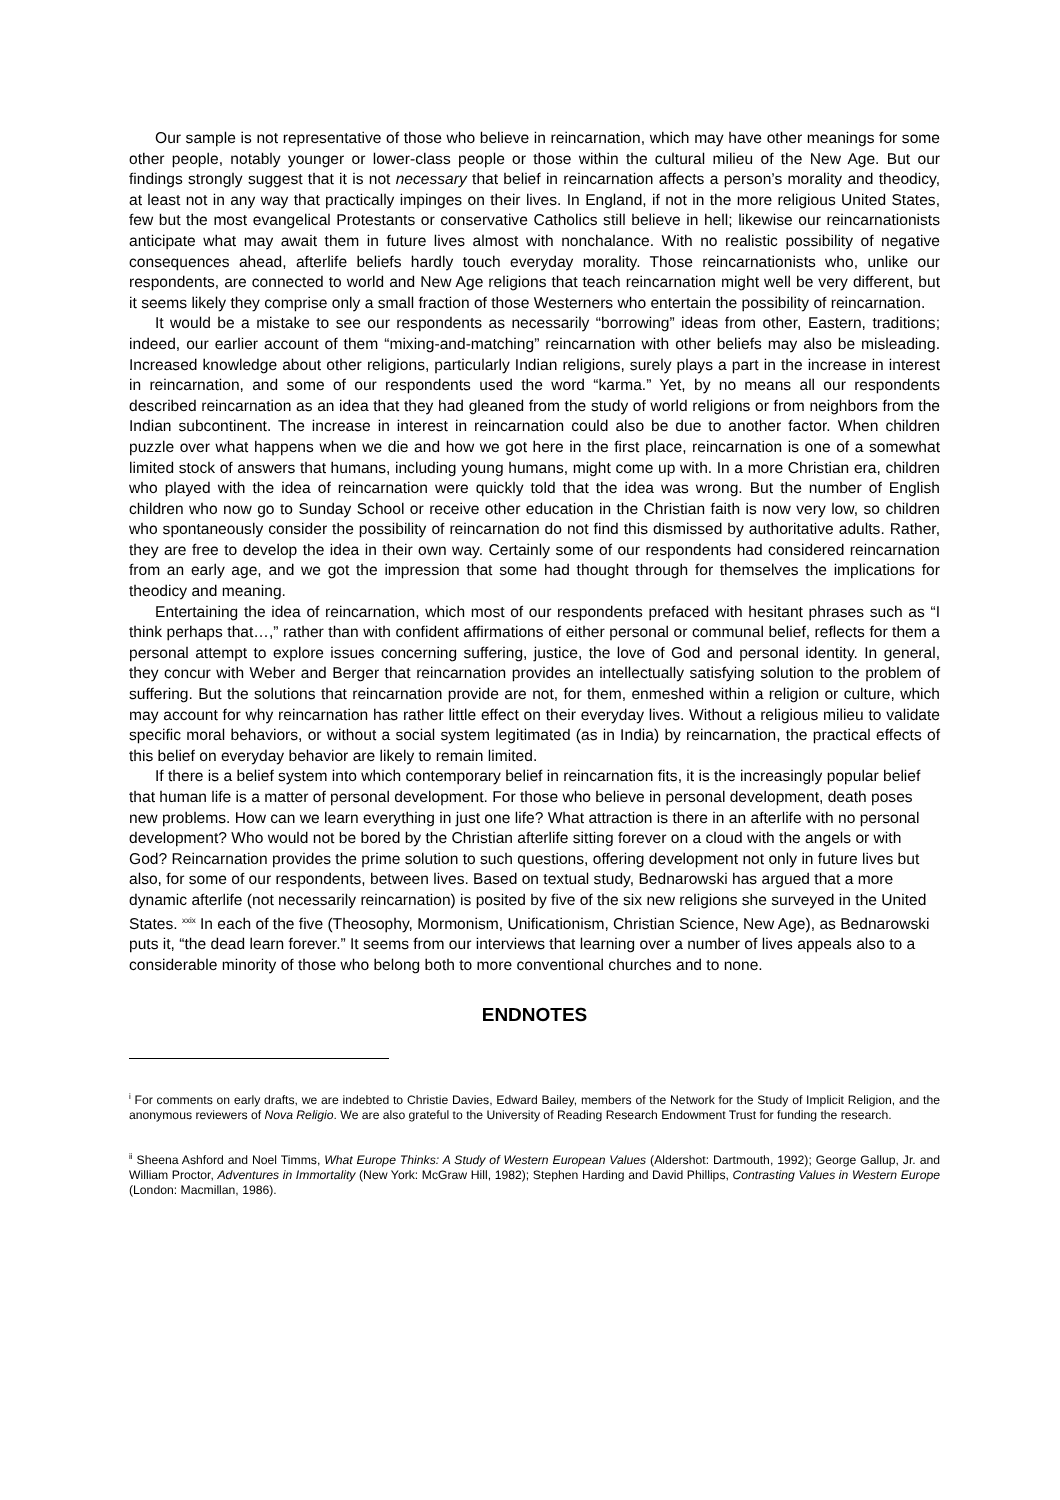Our sample is not representative of those who believe in reincarnation, which may have other meanings for some other people, notably younger or lower-class people or those within the cultural milieu of the New Age. But our findings strongly suggest that it is not necessary that belief in reincarnation affects a person’s morality and theodicy, at least not in any way that practically impinges on their lives. In England, if not in the more religious United States, few but the most evangelical Protestants or conservative Catholics still believe in hell; likewise our reincarnationists anticipate what may await them in future lives almost with nonchalance. With no realistic possibility of negative consequences ahead, afterlife beliefs hardly touch everyday morality. Those reincarnationists who, unlike our respondents, are connected to world and New Age religions that teach reincarnation might well be very different, but it seems likely they comprise only a small fraction of those Westerners who entertain the possibility of reincarnation.
It would be a mistake to see our respondents as necessarily “borrowing” ideas from other, Eastern, traditions; indeed, our earlier account of them “mixing-and-matching” reincarnation with other beliefs may also be misleading. Increased knowledge about other religions, particularly Indian religions, surely plays a part in the increase in interest in reincarnation, and some of our respondents used the word “karma.” Yet, by no means all our respondents described reincarnation as an idea that they had gleaned from the study of world religions or from neighbors from the Indian subcontinent. The increase in interest in reincarnation could also be due to another factor. When children puzzle over what happens when we die and how we got here in the first place, reincarnation is one of a somewhat limited stock of answers that humans, including young humans, might come up with. In a more Christian era, children who played with the idea of reincarnation were quickly told that the idea was wrong. But the number of English children who now go to Sunday School or receive other education in the Christian faith is now very low, so children who spontaneously consider the possibility of reincarnation do not find this dismissed by authoritative adults. Rather, they are free to develop the idea in their own way. Certainly some of our respondents had considered reincarnation from an early age, and we got the impression that some had thought through for themselves the implications for theodicy and meaning.
Entertaining the idea of reincarnation, which most of our respondents prefaced with hesitant phrases such as “I think perhaps that…,” rather than with confident affirmations of either personal or communal belief, reflects for them a personal attempt to explore issues concerning suffering, justice, the love of God and personal identity. In general, they concur with Weber and Berger that reincarnation provides an intellectually satisfying solution to the problem of suffering. But the solutions that reincarnation provide are not, for them, enmeshed within a religion or culture, which may account for why reincarnation has rather little effect on their everyday lives. Without a religious milieu to validate specific moral behaviors, or without a social system legitimated (as in India) by reincarnation, the practical effects of this belief on everyday behavior are likely to remain limited.
If there is a belief system into which contemporary belief in reincarnation fits, it is the increasingly popular belief that human life is a matter of personal development. For those who believe in personal development, death poses new problems. How can we learn everything in just one life? What attraction is there in an afterlife with no personal development? Who would not be bored by the Christian afterlife sitting forever on a cloud with the angels or with God? Reincarnation provides the prime solution to such questions, offering development not only in future lives but also, for some of our respondents, between lives. Based on textual study, Bednarowski has argued that a more dynamic afterlife (not necessarily reincarnation) is posited by five of the six new religions she surveyed in the United States. <sup>xxix</sup> In each of the five (Theosophy, Mormonism, Unificationism, Christian Science, New Age), as Bednarowski puts it, “the dead learn forever.” It seems from our interviews that learning over a number of lives appeals also to a considerable minority of those who belong both to more conventional churches and to none.
ENDNOTES
<sup>i</sup> For comments on early drafts, we are indebted to Christie Davies, Edward Bailey, members of the Network for the Study of Implicit Religion, and the anonymous reviewers of Nova Religio. We are also grateful to the University of Reading Research Endowment Trust for funding the research.
<sup>ii</sup> Sheena Ashford and Noel Timms, What Europe Thinks: A Study of Western European Values (Aldershot: Dartmouth, 1992); George Gallup, Jr. and William Proctor, Adventures in Immortality (New York: McGraw Hill, 1982); Stephen Harding and David Phillips, Contrasting Values in Western Europe (London: Macmillan, 1986).